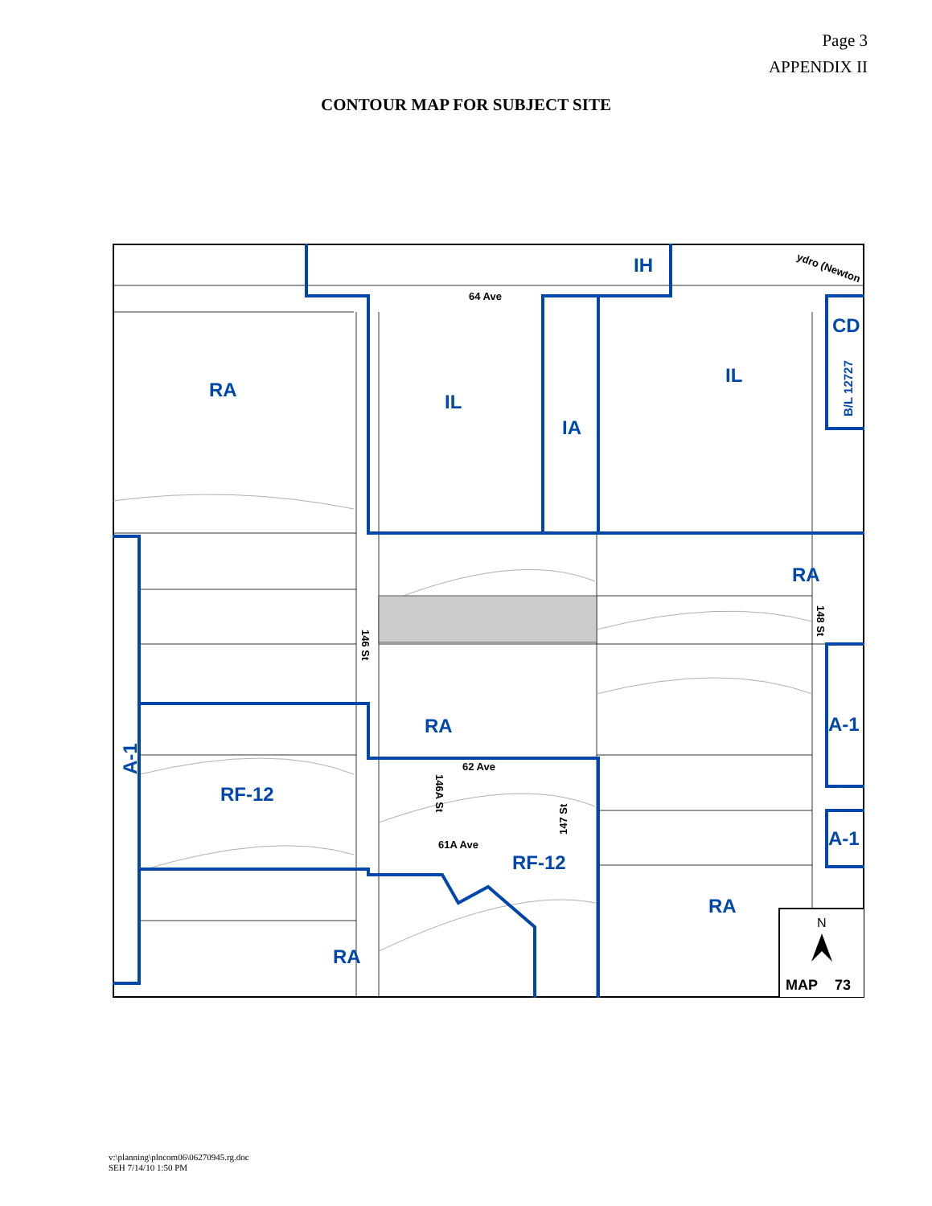Page 3
APPENDIX II
CONTOUR MAP FOR SUBJECT SITE
RA
IL
IA
IH
IL
CD
RA
RA
RF-12
RF-12
A-1
A-1
RA
RA
A-1
B/L 12727
64 Ave
62 Ave
61A Ave
146 St
146A St
147 St
148 St
ydro (Newton
N
MAP
73
v:\planning\plncom06\06270945.rg.doc
SEH 7/14/10 1:50 PM